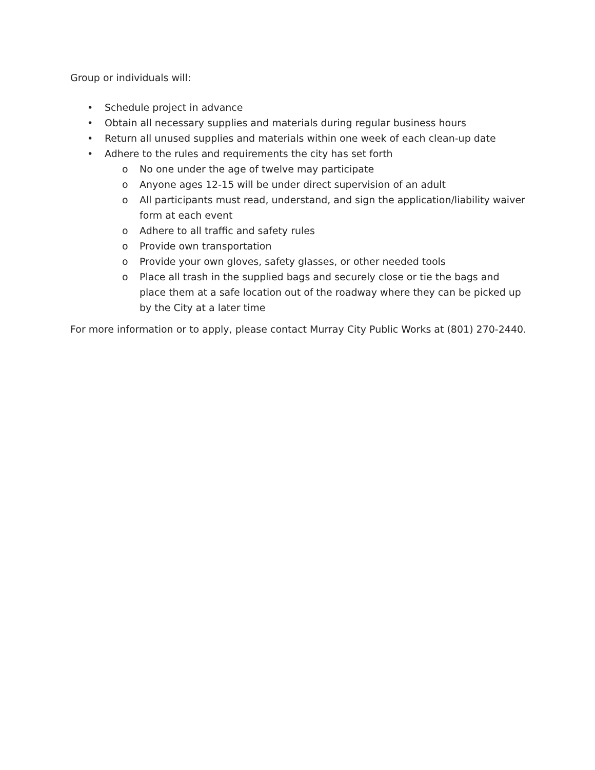Group or individuals will:
• Schedule project in advance
• Obtain all necessary supplies and materials during regular business hours
• Return all unused supplies and materials within one week of each clean-up date
• Adhere to the rules and requirements the city has set forth
o No one under the age of twelve may participate
o Anyone ages 12-15 will be under direct supervision of an adult
o All participants must read, understand, and sign the application/liability waiver form at each event
o Adhere to all traffic and safety rules
o Provide own transportation
o Provide your own gloves, safety glasses, or other needed tools
o Place all trash in the supplied bags and securely close or tie the bags and place them at a safe location out of the roadway where they can be picked up by the City at a later time
For more information or to apply, please contact Murray City Public Works at (801) 270-2440.